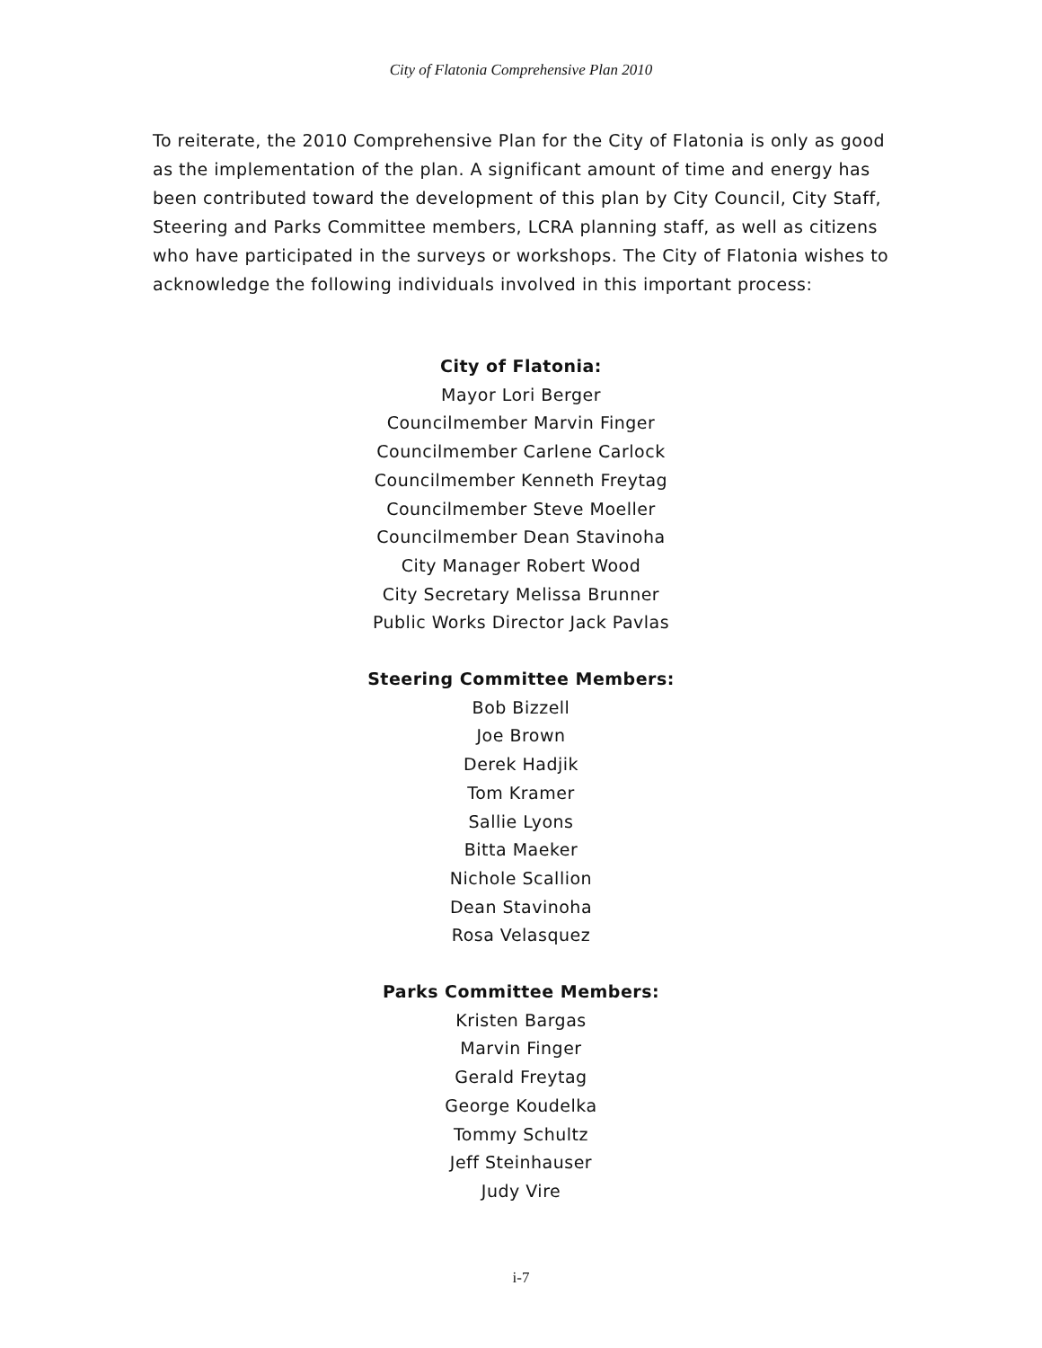City of Flatonia Comprehensive Plan 2010
To reiterate, the 2010 Comprehensive Plan for the City of Flatonia is only as good as the implementation of the plan. A significant amount of time and energy has been contributed toward the development of this plan by City Council, City Staff, Steering and Parks Committee members, LCRA planning staff, as well as citizens who have participated in the surveys or workshops. The City of Flatonia wishes to acknowledge the following individuals involved in this important process:
City of Flatonia:
Mayor Lori Berger
Councilmember Marvin Finger
Councilmember Carlene Carlock
Councilmember Kenneth Freytag
Councilmember Steve Moeller
Councilmember Dean Stavinoha
City Manager Robert Wood
City Secretary Melissa Brunner
Public Works Director Jack Pavlas
Steering Committee Members:
Bob Bizzell
Joe Brown
Derek Hadjik
Tom Kramer
Sallie Lyons
Bitta Maeker
Nichole Scallion
Dean Stavinoha
Rosa Velasquez
Parks Committee Members:
Kristen Bargas
Marvin Finger
Gerald Freytag
George Koudelka
Tommy Schultz
Jeff Steinhauser
Judy Vire
i-7